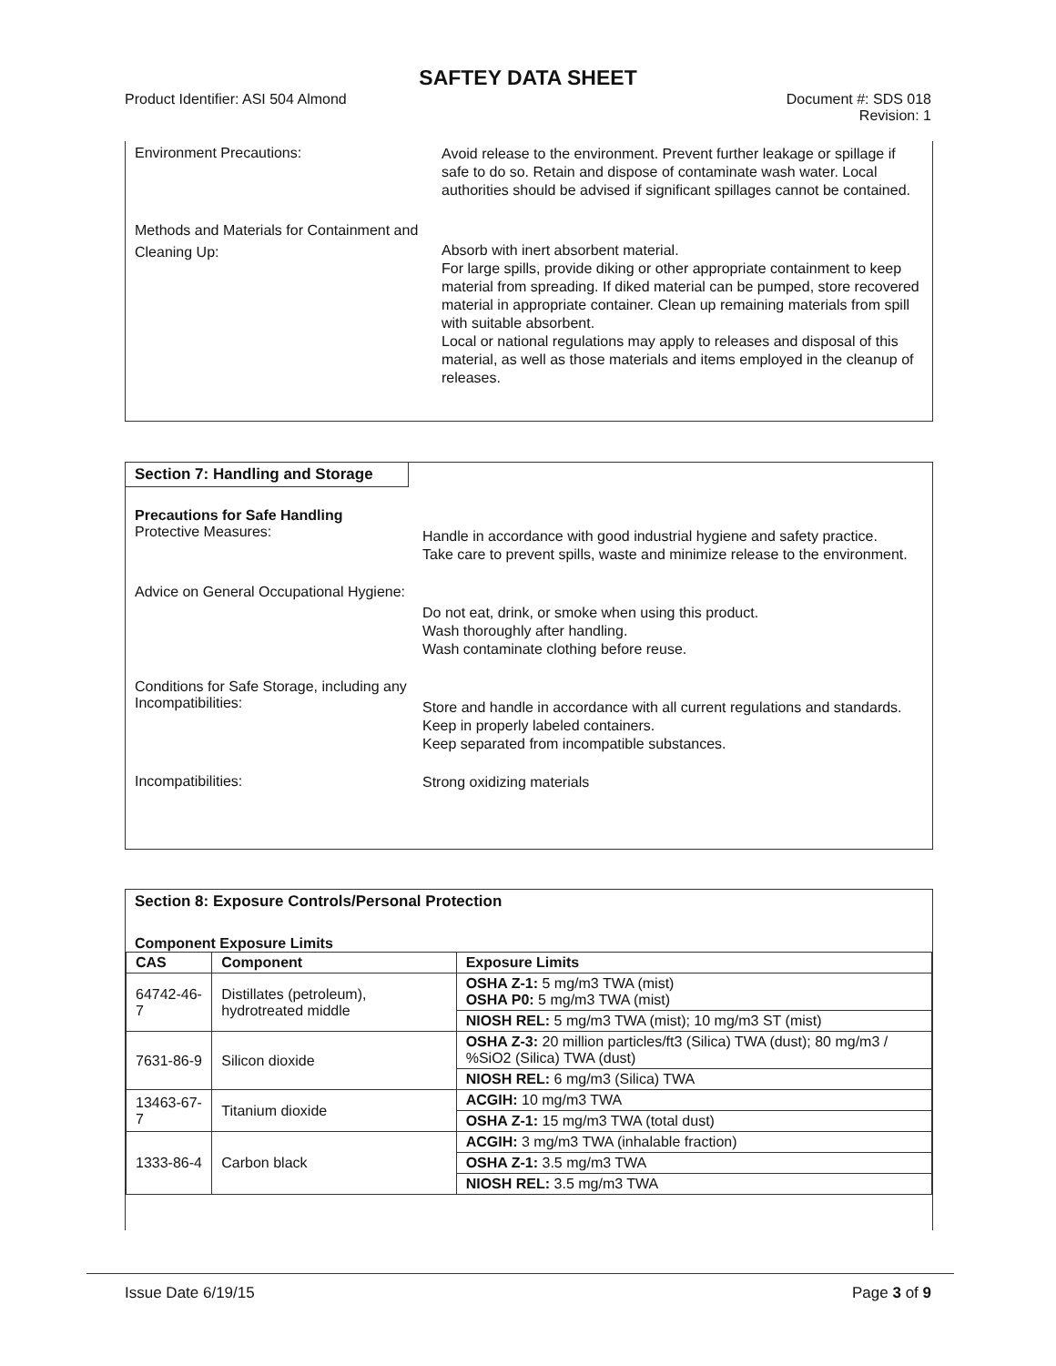SAFTEY DATA SHEET
Product Identifier: ASI 504 Almond
Document #: SDS 018
Revision: 1
Environment Precautions:
Avoid release to the environment. Prevent further leakage or spillage if safe to do so. Retain and dispose of contaminate wash water. Local authorities should be advised if significant spillages cannot be contained.
Methods and Materials for Containment and Cleaning Up:
Absorb with inert absorbent material.
For large spills, provide diking or other appropriate containment to keep material from spreading. If diked material can be pumped, store recovered material in appropriate container. Clean up remaining materials from spill with suitable absorbent.
Local or national regulations may apply to releases and disposal of this material, as well as those materials and items employed in the cleanup of releases.
Section 7: Handling and Storage
Precautions for Safe Handling
Protective Measures:
Handle in accordance with good industrial hygiene and safety practice.
Take care to prevent spills, waste and minimize release to the environment.
Advice on General Occupational Hygiene:
Do not eat, drink, or smoke when using this product.
Wash thoroughly after handling.
Wash contaminate clothing before reuse.
Conditions for Safe Storage, including any Incompatibilities:
Store and handle in accordance with all current regulations and standards. Keep in properly labeled containers.
Keep separated from incompatible substances.
Incompatibilities:
Strong oxidizing materials
Section 8: Exposure Controls/Personal Protection
Component Exposure Limits
| CAS | Component | Exposure Limits |
| --- | --- | --- |
| 64742-46-7 | Distillates (petroleum), hydrotreated middle | OSHA Z-1: 5 mg/m3 TWA (mist) OSHA P0: 5 mg/m3 TWA (mist) |
| | | NIOSH REL: 5 mg/m3 TWA (mist); 10 mg/m3 ST (mist) |
| 7631-86-9 | Silicon dioxide | OSHA Z-3: 20 million particles/ft3 (Silica) TWA (dust); 80 mg/m3 / %SiO2 (Silica) TWA (dust) |
| | | NIOSH REL: 6 mg/m3 (Silica) TWA |
| 13463-67-7 | Titanium dioxide | ACGIH: 10 mg/m3 TWA |
| | | OSHA Z-1: 15 mg/m3 TWA (total dust) |
| 1333-86-4 | Carbon black | ACGIH: 3 mg/m3 TWA (inhalable fraction) |
| | | OSHA Z-1: 3.5 mg/m3 TWA |
| | | NIOSH REL: 3.5 mg/m3 TWA |
Issue Date 6/19/15 Page 3 of 9